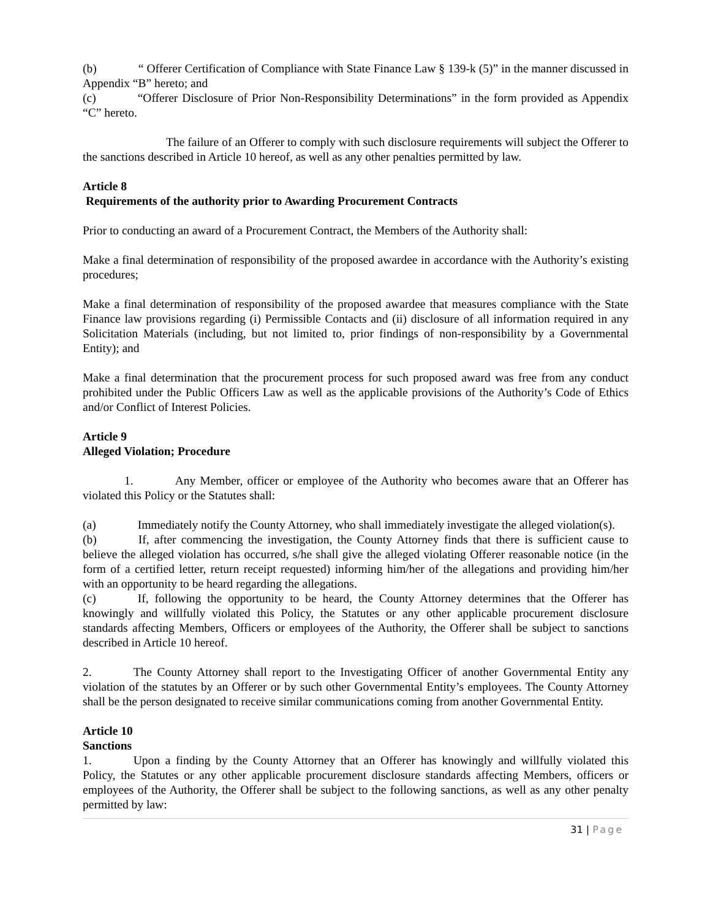(b) “ Offerer Certification of Compliance with State Finance Law § 139-k (5)” in the manner discussed in Appendix “B” hereto; and
(c) “Offerer Disclosure of Prior Non-Responsibility Determinations” in the form provided as Appendix “C” hereto.
The failure of an Offerer to comply with such disclosure requirements will subject the Offerer to the sanctions described in Article 10 hereof, as well as any other penalties permitted by law.
Article 8
Requirements of the authority prior to Awarding Procurement Contracts
Prior to conducting an award of a Procurement Contract, the Members of the Authority shall:
Make a final determination of responsibility of the proposed awardee in accordance with the Authority’s existing procedures;
Make a final determination of responsibility of the proposed awardee that measures compliance with the State Finance law provisions regarding (i) Permissible Contacts and (ii) disclosure of all information required in any Solicitation Materials (including, but not limited to, prior findings of non-responsibility by a Governmental Entity); and
Make a final determination that the procurement process for such proposed award was free from any conduct prohibited under the Public Officers Law as well as the applicable provisions of the Authority’s Code of Ethics and/or Conflict of Interest Policies.
Article 9
Alleged Violation; Procedure
1. Any Member, officer or employee of the Authority who becomes aware that an Offerer has violated this Policy or the Statutes shall:
(a) Immediately notify the County Attorney, who shall immediately investigate the alleged violation(s).
(b) If, after commencing the investigation, the County Attorney finds that there is sufficient cause to believe the alleged violation has occurred, s/he shall give the alleged violating Offerer reasonable notice (in the form of a certified letter, return receipt requested) informing him/her of the allegations and providing him/her with an opportunity to be heard regarding the allegations.
(c) If, following the opportunity to be heard, the County Attorney determines that the Offerer has knowingly and willfully violated this Policy, the Statutes or any other applicable procurement disclosure standards affecting Members, Officers or employees of the Authority, the Offerer shall be subject to sanctions described in Article 10 hereof.
2. The County Attorney shall report to the Investigating Officer of another Governmental Entity any violation of the statutes by an Offerer or by such other Governmental Entity’s employees. The County Attorney shall be the person designated to receive similar communications coming from another Governmental Entity.
Article 10
Sanctions
1. Upon a finding by the County Attorney that an Offerer has knowingly and willfully violated this Policy, the Statutes or any other applicable procurement disclosure standards affecting Members, officers or employees of the Authority, the Offerer shall be subject to the following sanctions, as well as any other penalty permitted by law:
31 | Page